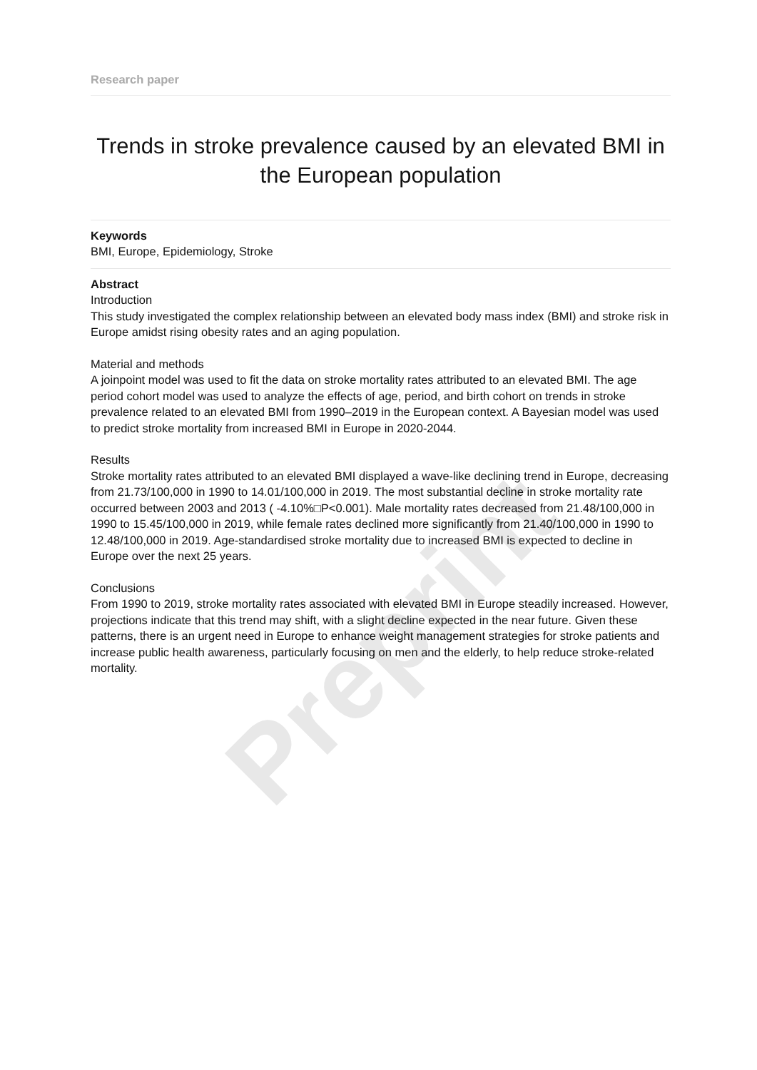Preprint
Research paper
Trends in stroke prevalence caused by an elevated BMI in the European population
Keywords
BMI, Europe, Epidemiology, Stroke
Abstract
Introduction
This study investigated the complex relationship between an elevated body mass index (BMI) and stroke risk in Europe amidst rising obesity rates and an aging population.
Material and methods
A joinpoint model was used to fit the data on stroke mortality rates attributed to an elevated BMI. The age period cohort model was used to analyze the effects of age, period, and birth cohort on trends in stroke prevalence related to an elevated BMI from 1990–2019 in the European context. A Bayesian model was used to predict stroke mortality from increased BMI in Europe in 2020-2044.
Results
Stroke mortality rates attributed to an elevated BMI displayed a wave-like declining trend in Europe, decreasing from 21.73/100,000 in 1990 to 14.01/100,000 in 2019. The most substantial decline in stroke mortality rate occurred between 2003 and 2013 ( -4.10%□P<0.001). Male mortality rates decreased from 21.48/100,000 in 1990 to 15.45/100,000 in 2019, while female rates declined more significantly from 21.40/100,000 in 1990 to 12.48/100,000 in 2019. Age-standardised stroke mortality due to increased BMI is expected to decline in Europe over the next 25 years.
Conclusions
From 1990 to 2019, stroke mortality rates associated with elevated BMI in Europe steadily increased. However, projections indicate that this trend may shift, with a slight decline expected in the near future. Given these patterns, there is an urgent need in Europe to enhance weight management strategies for stroke patients and increase public health awareness, particularly focusing on men and the elderly, to help reduce stroke-related mortality.